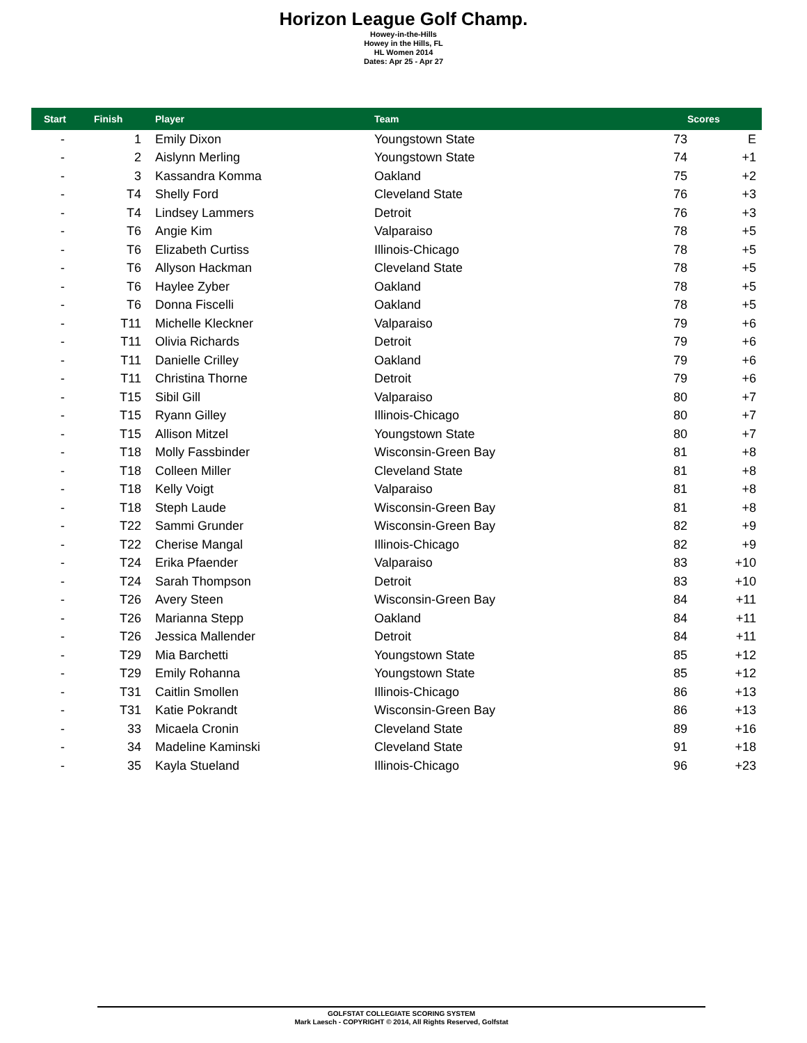Horizon League Golf Champ.
Howey-in-the-Hills
Howey in the Hills, FL
HL Women 2014
Dates: Apr 25 - Apr 27
| Start | Finish | Player | Team | | Scores |
| --- | --- | --- | --- | --- | --- |
| - | 1 | Emily Dixon | Youngstown State | 73 | E |
| - | 2 | Aislynn Merling | Youngstown State | 74 | +1 |
| - | 3 | Kassandra Komma | Oakland | 75 | +2 |
| - | T4 | Shelly Ford | Cleveland State | 76 | +3 |
| - | T4 | Lindsey Lammers | Detroit | 76 | +3 |
| - | T6 | Angie Kim | Valparaiso | 78 | +5 |
| - | T6 | Elizabeth Curtiss | Illinois-Chicago | 78 | +5 |
| - | T6 | Allyson Hackman | Cleveland State | 78 | +5 |
| - | T6 | Haylee Zyber | Oakland | 78 | +5 |
| - | T6 | Donna Fiscelli | Oakland | 78 | +5 |
| - | T11 | Michelle Kleckner | Valparaiso | 79 | +6 |
| - | T11 | Olivia Richards | Detroit | 79 | +6 |
| - | T11 | Danielle Crilley | Oakland | 79 | +6 |
| - | T11 | Christina Thorne | Detroit | 79 | +6 |
| - | T15 | Sibil Gill | Valparaiso | 80 | +7 |
| - | T15 | Ryann Gilley | Illinois-Chicago | 80 | +7 |
| - | T15 | Allison Mitzel | Youngstown State | 80 | +7 |
| - | T18 | Molly Fassbinder | Wisconsin-Green Bay | 81 | +8 |
| - | T18 | Colleen Miller | Cleveland State | 81 | +8 |
| - | T18 | Kelly Voigt | Valparaiso | 81 | +8 |
| - | T18 | Steph Laude | Wisconsin-Green Bay | 81 | +8 |
| - | T22 | Sammi Grunder | Wisconsin-Green Bay | 82 | +9 |
| - | T22 | Cherise Mangal | Illinois-Chicago | 82 | +9 |
| - | T24 | Erika Pfaender | Valparaiso | 83 | +10 |
| - | T24 | Sarah Thompson | Detroit | 83 | +10 |
| - | T26 | Avery Steen | Wisconsin-Green Bay | 84 | +11 |
| - | T26 | Marianna Stepp | Oakland | 84 | +11 |
| - | T26 | Jessica Mallender | Detroit | 84 | +11 |
| - | T29 | Mia Barchetti | Youngstown State | 85 | +12 |
| - | T29 | Emily Rohanna | Youngstown State | 85 | +12 |
| - | T31 | Caitlin Smollen | Illinois-Chicago | 86 | +13 |
| - | T31 | Katie Pokrandt | Wisconsin-Green Bay | 86 | +13 |
| - | 33 | Micaela Cronin | Cleveland State | 89 | +16 |
| - | 34 | Madeline Kaminski | Cleveland State | 91 | +18 |
| - | 35 | Kayla Stueland | Illinois-Chicago | 96 | +23 |
GOLFSTAT COLLEGIATE SCORING SYSTEM
Mark Laesch - COPYRIGHT © 2014, All Rights Reserved, Golfstat